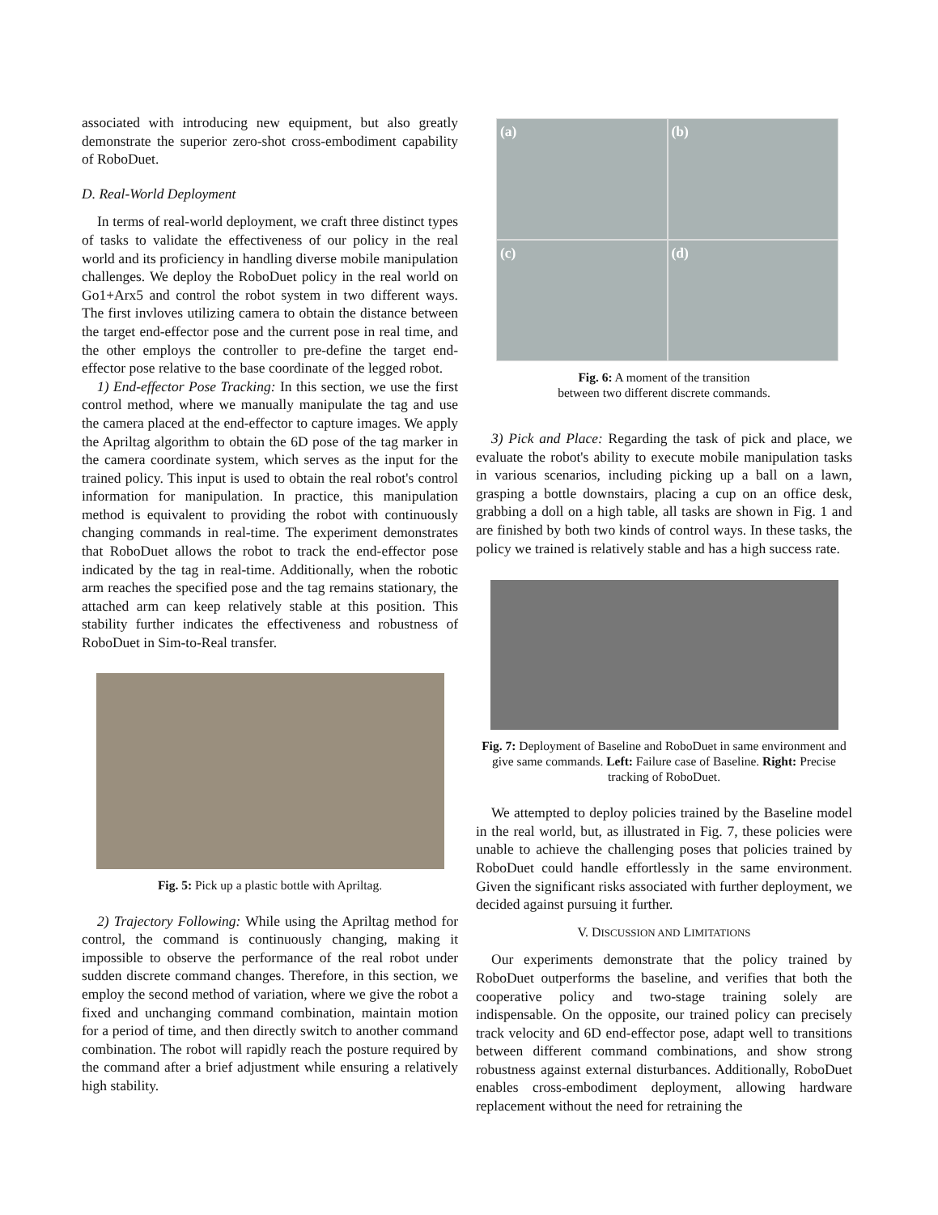associated with introducing new equipment, but also greatly demonstrate the superior zero-shot cross-embodiment capability of RoboDuet.
D. Real-World Deployment
In terms of real-world deployment, we craft three distinct types of tasks to validate the effectiveness of our policy in the real world and its proficiency in handling diverse mobile manipulation challenges. We deploy the RoboDuet policy in the real world on Go1+Arx5 and control the robot system in two different ways. The first invloves utilizing camera to obtain the distance between the target end-effector pose and the current pose in real time, and the other employs the controller to pre-define the target end-effector pose relative to the base coordinate of the legged robot.
1) End-effector Pose Tracking: In this section, we use the first control method, where we manually manipulate the tag and use the camera placed at the end-effector to capture images. We apply the Apriltag algorithm to obtain the 6D pose of the tag marker in the camera coordinate system, which serves as the input for the trained policy. This input is used to obtain the real robot's control information for manipulation. In practice, this manipulation method is equivalent to providing the robot with continuously changing commands in real-time. The experiment demonstrates that RoboDuet allows the robot to track the end-effector pose indicated by the tag in real-time. Additionally, when the robotic arm reaches the specified pose and the tag remains stationary, the attached arm can keep relatively stable at this position. This stability further indicates the effectiveness and robustness of RoboDuet in Sim-to-Real transfer.
Fig. 5: Pick up a plastic bottle with Apriltag.
2) Trajectory Following: While using the Apriltag method for control, the command is continuously changing, making it impossible to observe the performance of the real robot under sudden discrete command changes. Therefore, in this section, we employ the second method of variation, where we give the robot a fixed and unchanging command combination, maintain motion for a period of time, and then directly switch to another command combination. The robot will rapidly reach the posture required by the command after a brief adjustment while ensuring a relatively high stability.
(a)
(b)
(c)
(d)
Fig. 6: A moment of the transition
between two different discrete commands.
3) Pick and Place: Regarding the task of pick and place, we evaluate the robot's ability to execute mobile manipulation tasks in various scenarios, including picking up a ball on a lawn, grasping a bottle downstairs, placing a cup on an office desk, grabbing a doll on a high table, all tasks are shown in Fig. 1 and are finished by both two kinds of control ways. In these tasks, the policy we trained is relatively stable and has a high success rate.
Fig. 7: Deployment of Baseline and RoboDuet in same environment and give same commands. Left: Failure case of Baseline. Right: Precise tracking of RoboDuet.
We attempted to deploy policies trained by the Baseline model in the real world, but, as illustrated in Fig. 7, these policies were unable to achieve the challenging poses that policies trained by RoboDuet could handle effortlessly in the same environment. Given the significant risks associated with further deployment, we decided against pursuing it further.
V. DISCUSSION AND LIMITATIONS
Our experiments demonstrate that the policy trained by RoboDuet outperforms the baseline, and verifies that both the cooperative policy and two-stage training solely are indispensable. On the opposite, our trained policy can precisely track velocity and 6D end-effector pose, adapt well to transitions between different command combinations, and show strong robustness against external disturbances. Additionally, RoboDuet enables cross-embodiment deployment, allowing hardware replacement without the need for retraining the